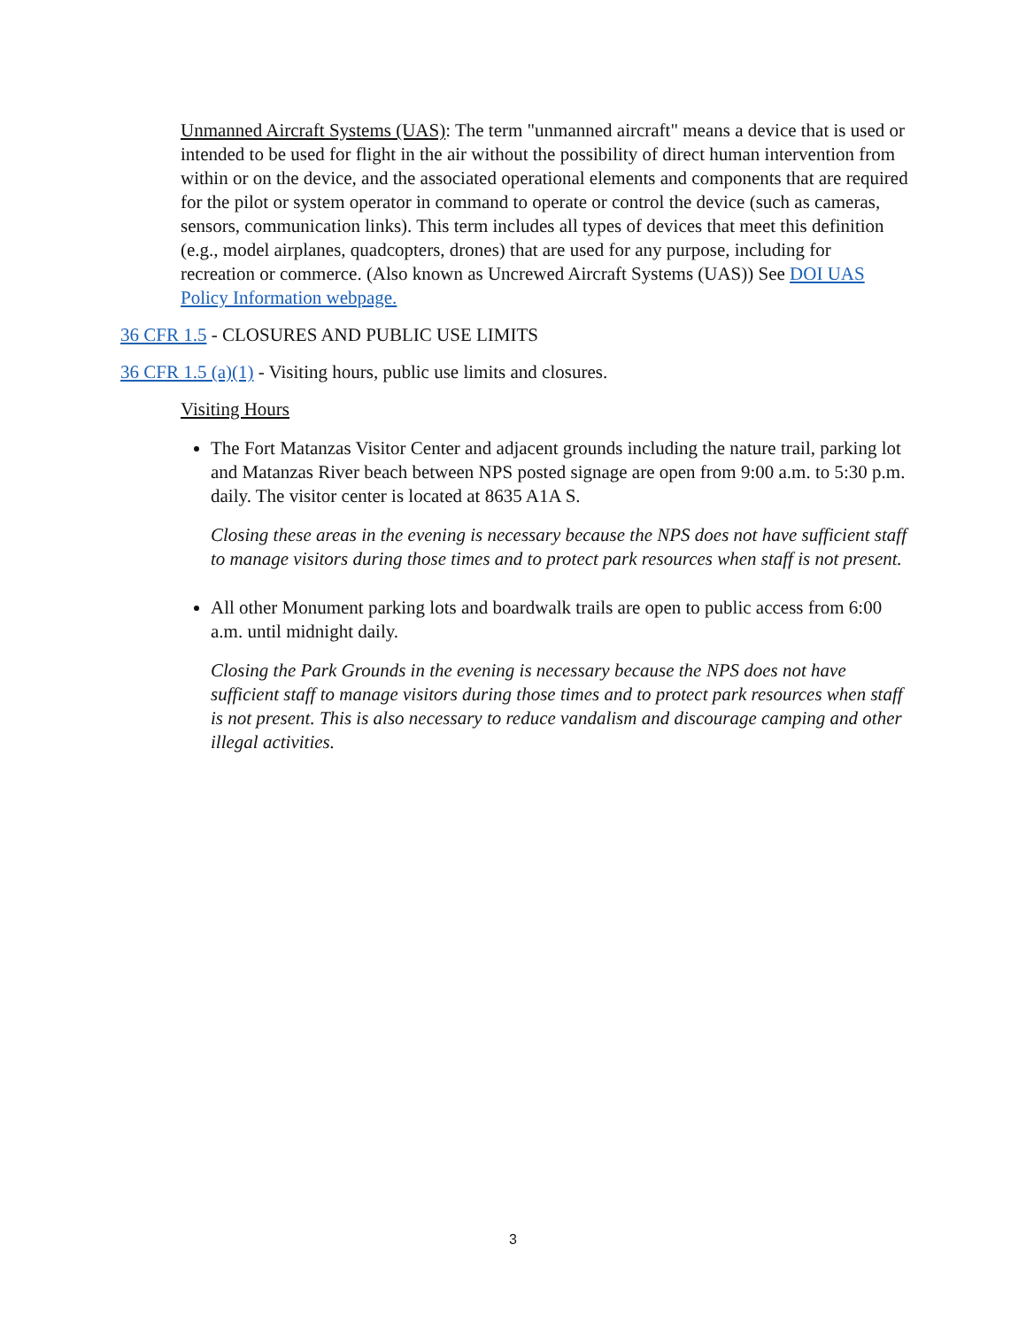Unmanned Aircraft Systems (UAS): The term "unmanned aircraft" means a device that is used or intended to be used for flight in the air without the possibility of direct human intervention from within or on the device, and the associated operational elements and components that are required for the pilot or system operator in command to operate or control the device (such as cameras, sensors, communication links). This term includes all types of devices that meet this definition (e.g., model airplanes, quadcopters, drones) that are used for any purpose, including for recreation or commerce. (Also known as Uncrewed Aircraft Systems (UAS)) See DOI UAS Policy Information webpage.
36 CFR 1.5 - CLOSURES AND PUBLIC USE LIMITS
36 CFR 1.5 (a)(1) - Visiting hours, public use limits and closures.
Visiting Hours
The Fort Matanzas Visitor Center and adjacent grounds including the nature trail, parking lot and Matanzas River beach between NPS posted signage are open from 9:00 a.m. to 5:30 p.m. daily. The visitor center is located at 8635 A1A S.
Closing these areas in the evening is necessary because the NPS does not have sufficient staff to manage visitors during those times and to protect park resources when staff is not present.
All other Monument parking lots and boardwalk trails are open to public access from 6:00 a.m. until midnight daily.
Closing the Park Grounds in the evening is necessary because the NPS does not have sufficient staff to manage visitors during those times and to protect park resources when staff is not present. This is also necessary to reduce vandalism and discourage camping and other illegal activities.
3